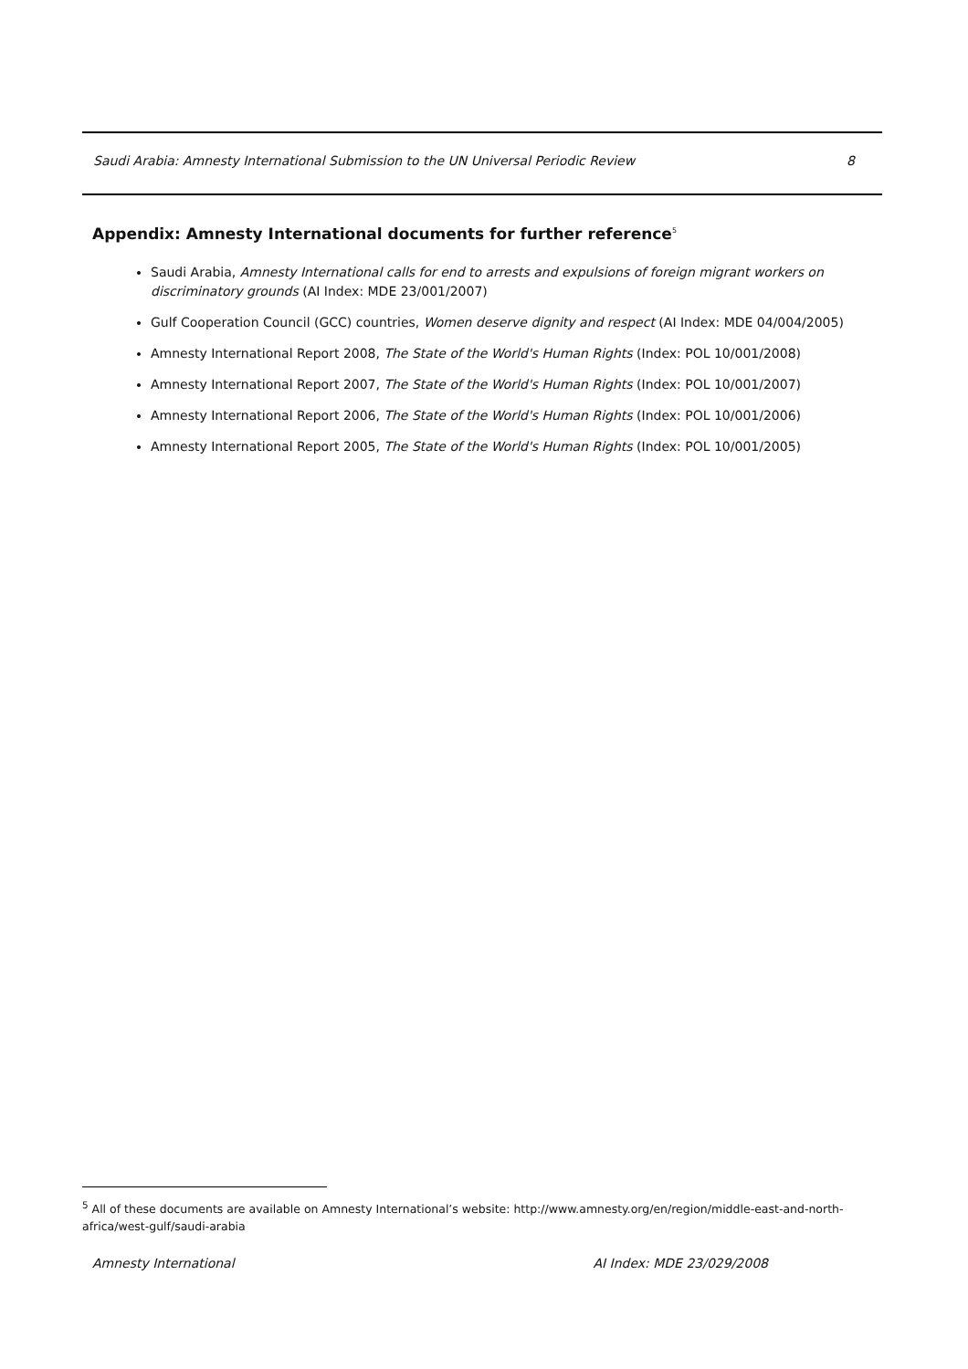Saudi Arabia: Amnesty International Submission to the UN Universal Periodic Review 8
Appendix: Amnesty International documents for further reference<sup>5</sup>
Saudi Arabia, Amnesty International calls for end to arrests and expulsions of foreign migrant workers on discriminatory grounds (AI Index: MDE 23/001/2007)
Gulf Cooperation Council (GCC) countries, Women deserve dignity and respect (AI Index: MDE 04/004/2005)
Amnesty International Report 2008, The State of the World's Human Rights (Index: POL 10/001/2008)
Amnesty International Report 2007, The State of the World's Human Rights (Index: POL 10/001/2007)
Amnesty International Report 2006, The State of the World's Human Rights (Index: POL 10/001/2006)
Amnesty International Report 2005, The State of the World's Human Rights (Index: POL 10/001/2005)
<sup>5</sup> All of these documents are available on Amnesty International’s website: http://www.amnesty.org/en/region/middle-east-and-north-africa/west-gulf/saudi-arabia
Amnesty International AI Index: MDE 23/029/2008